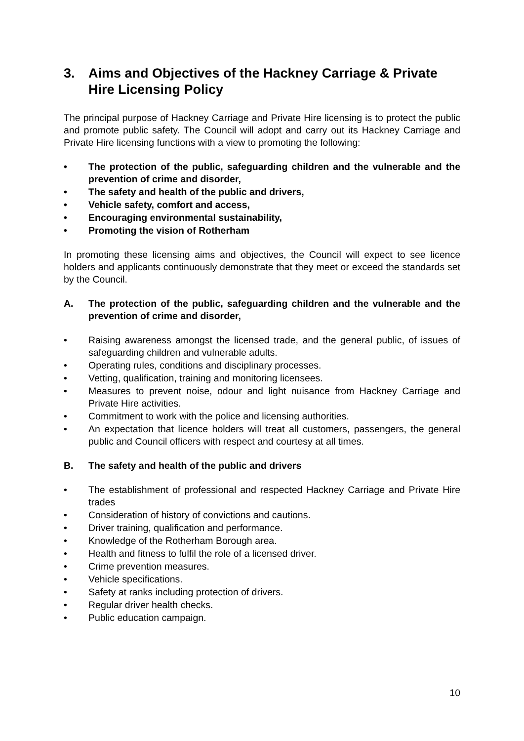3. Aims and Objectives of the Hackney Carriage & Private Hire Licensing Policy
The principal purpose of Hackney Carriage and Private Hire licensing is to protect the public and promote public safety. The Council will adopt and carry out its Hackney Carriage and Private Hire licensing functions with a view to promoting the following:
• The protection of the public, safeguarding children and the vulnerable and the prevention of crime and disorder,
• The safety and health of the public and drivers,
• Vehicle safety, comfort and access,
• Encouraging environmental sustainability,
• Promoting the vision of Rotherham
In promoting these licensing aims and objectives, the Council will expect to see licence holders and applicants continuously demonstrate that they meet or exceed the standards set by the Council.
A. The protection of the public, safeguarding children and the vulnerable and the prevention of crime and disorder,
• Raising awareness amongst the licensed trade, and the general public, of issues of safeguarding children and vulnerable adults.
• Operating rules, conditions and disciplinary processes.
• Vetting, qualification, training and monitoring licensees.
• Measures to prevent noise, odour and light nuisance from Hackney Carriage and Private Hire activities.
• Commitment to work with the police and licensing authorities.
• An expectation that licence holders will treat all customers, passengers, the general public and Council officers with respect and courtesy at all times.
B. The safety and health of the public and drivers
• The establishment of professional and respected Hackney Carriage and Private Hire trades
• Consideration of history of convictions and cautions.
• Driver training, qualification and performance.
• Knowledge of the Rotherham Borough area.
• Health and fitness to fulfil the role of a licensed driver.
• Crime prevention measures.
• Vehicle specifications.
• Safety at ranks including protection of drivers.
• Regular driver health checks.
• Public education campaign.
10